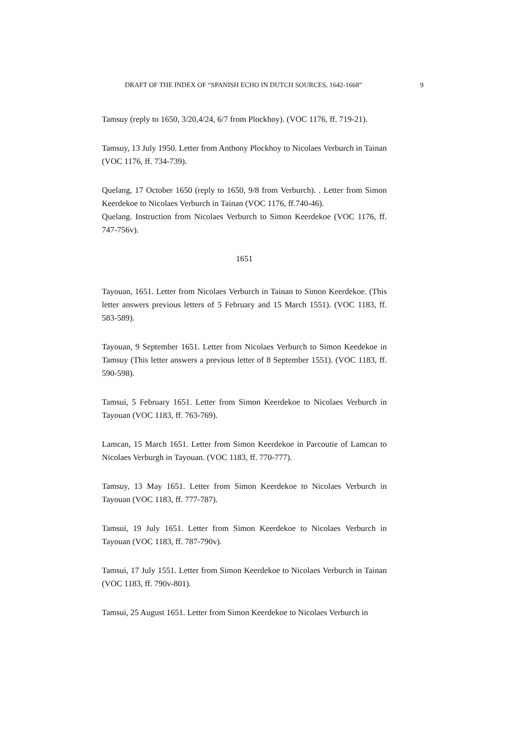DRAFT OF THE INDEX OF “SPANISH ECHO IN DUTCH SOURCES, 1642-1668” 9
Tamsuy (reply to 1650, 3/20,4/24, 6/7 from Plockhoy). (VOC 1176, ff. 719-21).
Tamsuy, 13 July 1950. Letter from Anthony Plockhoy to Nicolaes Verburch in Tainan (VOC 1176, ff. 734-739).
Quelang, 17 October 1650 (reply to 1650, 9/8 from Verburch). . Letter from Simon Keerdekoe to Nicolaes Verburch in Tainan (VOC 1176, ff.740-46).
Quelang. Instruction from Nicolaes Verburch to Simon Keerdekoe (VOC 1176, ff. 747-756v).
1651
Tayouan, 1651. Letter from Nicolaes Verburch in Tainan to Simon Keerdekoe. (This letter answers previous letters of 5 February and 15 March 1551). (VOC 1183, ff. 583-589).
Tayouan, 9 September 1651. Letter from Nicolaes Verburch to Simon Keedekoe in Tamsuy (This letter answers a previous letter of 8 September 1551). (VOC 1183, ff. 590-598).
Tamsui, 5 February 1651. Letter from Simon Keerdekoe to Nicolaes Verburch in Tayouan (VOC 1183, ff. 763-769).
Lamcan, 15 March 1651. Letter from Simon Keerdekoe in Parcoutie of Lamcan to Nicolaes Verburgh in Tayouan. (VOC 1183, ff. 770-777).
Tamsuy, 13 May 1651. Letter from Simon Keerdekoe to Nicolaes Verburch in Tayouan (VOC 1183, ff. 777-787).
Tamsui, 19 July 1651. Letter from Simon Keerdekoe to Nicolaes Verburch in Tayouan (VOC 1183, ff. 787-790v).
Tamsui, 17 July 1551. Letter from Simon Keerdekoe to Nicolaes Verburch in Tainan (VOC 1183, ff. 790v-801).
Tamsui, 25 August 1651. Letter from Simon Keerdekoe to Nicolaes Verburch in